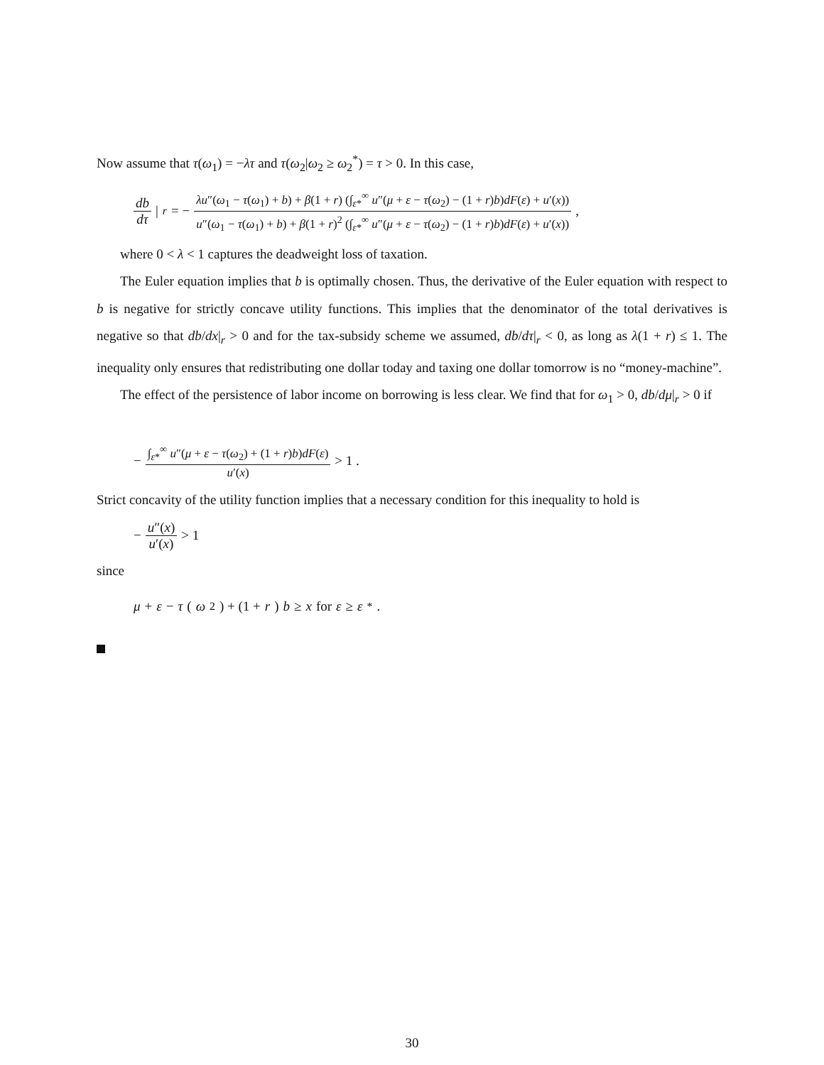Now assume that τ(ω<sub>1</sub>) = −λτ and τ(ω<sub>2</sub>|ω<sub>2</sub> ≥ ω<sub>2</sub><sup>*</sup>) = τ > 0. In this case,
db dτ |<sub>r</sub> = − λu″(ω<sub>1</sub> − τ(ω<sub>1</sub>) + b) + β(1 + r) (∫<sub>ε*</sub><sup>∞</sup> u″(μ + ε − τ(ω<sub>2</sub>) − (1 + r)b)dF(ε) + u′(x)) u″(ω<sub>1</sub> − τ(ω<sub>1</sub>) + b) + β(1 + r)<sup>2</sup> (∫<sub>ε*</sub><sup>∞</sup> u″(μ + ε − τ(ω<sub>2</sub>) − (1 + r)b)dF(ε) + u′(x)) ,
where 0 < λ < 1 captures the deadweight loss of taxation.
The Euler equation implies that b is optimally chosen. Thus, the derivative of the Euler equation with respect to b is negative for strictly concave utility functions. This implies that the denominator of the total derivatives is negative so that db/dx|<sub>r</sub> > 0 and for the tax-subsidy scheme we assumed, db/dτ|<sub>r</sub> < 0, as long as λ(1 + r) ≤ 1. The inequality only ensures that redistributing one dollar today and taxing one dollar tomorrow is no “money-machine”.
The effect of the persistence of labor income on borrowing is less clear. We find that for ω<sub>1</sub> > 0, db/dμ|<sub>r</sub> > 0 if
− ∫<sub>ε*</sub><sup>∞</sup> u″(μ + ε − τ(ω<sub>2</sub>) + (1 + r)b)dF(ε) u′(x) > 1 .
Strict concavity of the utility function implies that a necessary condition for this inequality to hold is
− u″(x) u′(x) > 1
since
μ + ε − τ (ω<sub>2</sub>) + (1 + r) b ≥ x for ε ≥ ε<sup>*</sup>.
30